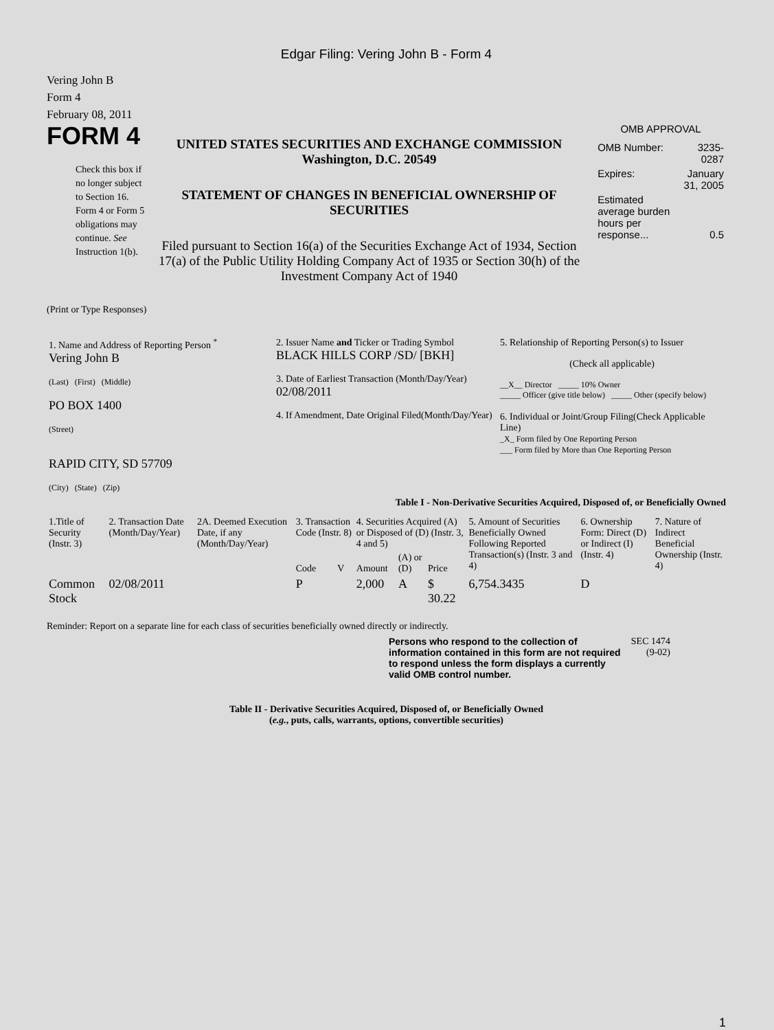Edgar Filing: Vering John B - Form 4
Vering John B
Form 4
February 08, 2011
FORM 4
Check this box if no longer subject to Section 16. Form 4 or Form 5 obligations may continue. See Instruction 1(b).
UNITED STATES SECURITIES AND EXCHANGE COMMISSION
Washington, D.C. 20549
STATEMENT OF CHANGES IN BENEFICIAL OWNERSHIP OF SECURITIES
Filed pursuant to Section 16(a) of the Securities Exchange Act of 1934, Section 17(a) of the Public Utility Holding Company Act of 1935 or Section 30(h) of the Investment Company Act of 1940
OMB APPROVAL
| OMB Number: | 3235-0287 |
| Expires: | January 31, 2005 |
| Estimated average burden hours per response... | 0.5 |
(Print or Type Responses)
| 1. Name and Address of Reporting Person <sup>*</sup> Vering John B (Last) (First) (Middle) PO BOX 1400 (Street) RAPID CITY, SD 57709 (City) (State) (Zip) | 2. Issuer Name and Ticker or Trading Symbol BLACK HILLS CORP /SD/ [BKH] 3. Date of Earliest Transaction (Month/Day/Year) 02/08/2011 4. If Amendment, Date Original Filed(Month/Day/Year) | 5. Relationship of Reporting Person(s) to Issuer (Check all applicable) __X__ Director _____ 10% Owner _____ Officer (give title below) _____ Other (specify below) 6. Individual or Joint/Group Filing(Check Applicable Line) _X_ Form filed by One Reporting Person ___ Form filed by More than One Reporting Person |
Table I - Non-Derivative Securities Acquired, Disposed of, or Beneficially Owned
| 1.Title of Security (Instr. 3) | 2. Transaction Date (Month/Day/Year) | 2A. Deemed Execution Date, if any (Month/Day/Year) | 3. Transaction Code (Instr. 8) | | 4. Securities Acquired (A) or Disposed of (D) (Instr. 3, 4 and 5) | | | 5. Amount of Securities Beneficially Owned Following Reported Transaction(s) (Instr. 3 and 4) | 6. Ownership Form: Direct (D) or Indirect (I) (Instr. 4) | 7. Nature of Indirect Beneficial Ownership (Instr. 4) |
| --- | --- | --- | --- | --- | --- | --- | --- | --- | --- | --- |
| | | | Code | V | Amount | (A) or (D) | Price | | | |
| Common Stock | 02/08/2011 | | P | | 2,000 | A | $ 30.22 | 6,754.3435 | D | |
Reminder: Report on a separate line for each class of securities beneficially owned directly or indirectly.
Persons who respond to the collection of information contained in this form are not required to respond unless the form displays a currently valid OMB control number.
SEC 1474 (9-02)
Table II - Derivative Securities Acquired, Disposed of, or Beneficially Owned
(e.g., puts, calls, warrants, options, convertible securities)
1